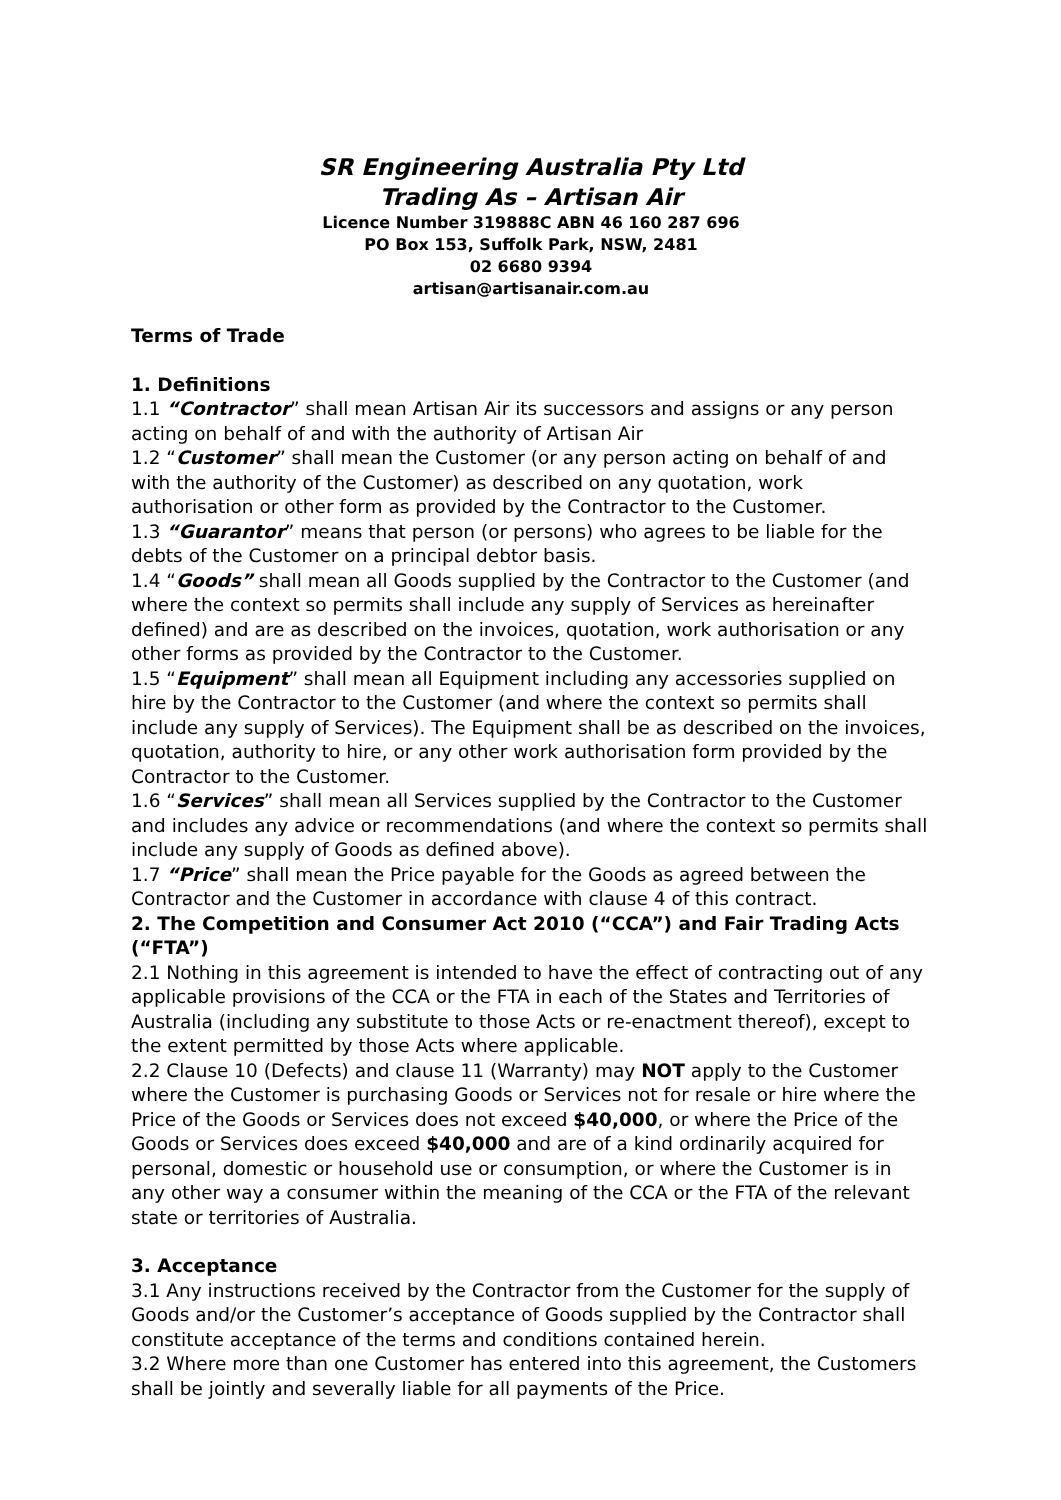SR Engineering Australia Pty Ltd
Trading As – Artisan Air
Licence Number 319888C ABN 46 160 287 696
PO Box 153, Suffolk Park, NSW, 2481
02 6680 9394
artisan@artisanair.com.au
Terms of Trade
1. Definitions
1.1 “Contractor” shall mean Artisan Air its successors and assigns or any person acting on behalf of and with the authority of Artisan Air
1.2 “Customer” shall mean the Customer (or any person acting on behalf of and with the authority of the Customer) as described on any quotation, work authorisation or other form as provided by the Contractor to the Customer.
1.3 “Guarantor” means that person (or persons) who agrees to be liable for the debts of the Customer on a principal debtor basis.
1.4 “Goods” shall mean all Goods supplied by the Contractor to the Customer (and where the context so permits shall include any supply of Services as hereinafter defined) and are as described on the invoices, quotation, work authorisation or any other forms as provided by the Contractor to the Customer.
1.5 “Equipment” shall mean all Equipment including any accessories supplied on hire by the Contractor to the Customer (and where the context so permits shall include any supply of Services). The Equipment shall be as described on the invoices, quotation, authority to hire, or any other work authorisation form provided by the Contractor to the Customer.
1.6 “Services” shall mean all Services supplied by the Contractor to the Customer and includes any advice or recommendations (and where the context so permits shall include any supply of Goods as defined above).
1.7 “Price” shall mean the Price payable for the Goods as agreed between the Contractor and the Customer in accordance with clause 4 of this contract.
2. The Competition and Consumer Act 2010 (“CCA”) and Fair Trading Acts (“FTA”)
2.1 Nothing in this agreement is intended to have the effect of contracting out of any applicable provisions of the CCA or the FTA in each of the States and Territories of Australia (including any substitute to those Acts or re-enactment thereof), except to the extent permitted by those Acts where applicable.
2.2 Clause 10 (Defects) and clause 11 (Warranty) may NOT apply to the Customer where the Customer is purchasing Goods or Services not for resale or hire where the Price of the Goods or Services does not exceed $40,000, or where the Price of the Goods or Services does exceed $40,000 and are of a kind ordinarily acquired for personal, domestic or household use or consumption, or where the Customer is in any other way a consumer within the meaning of the CCA or the FTA of the relevant state or territories of Australia.
3. Acceptance
3.1 Any instructions received by the Contractor from the Customer for the supply of Goods and/or the Customer’s acceptance of Goods supplied by the Contractor shall constitute acceptance of the terms and conditions contained herein.
3.2 Where more than one Customer has entered into this agreement, the Customers shall be jointly and severally liable for all payments of the Price.